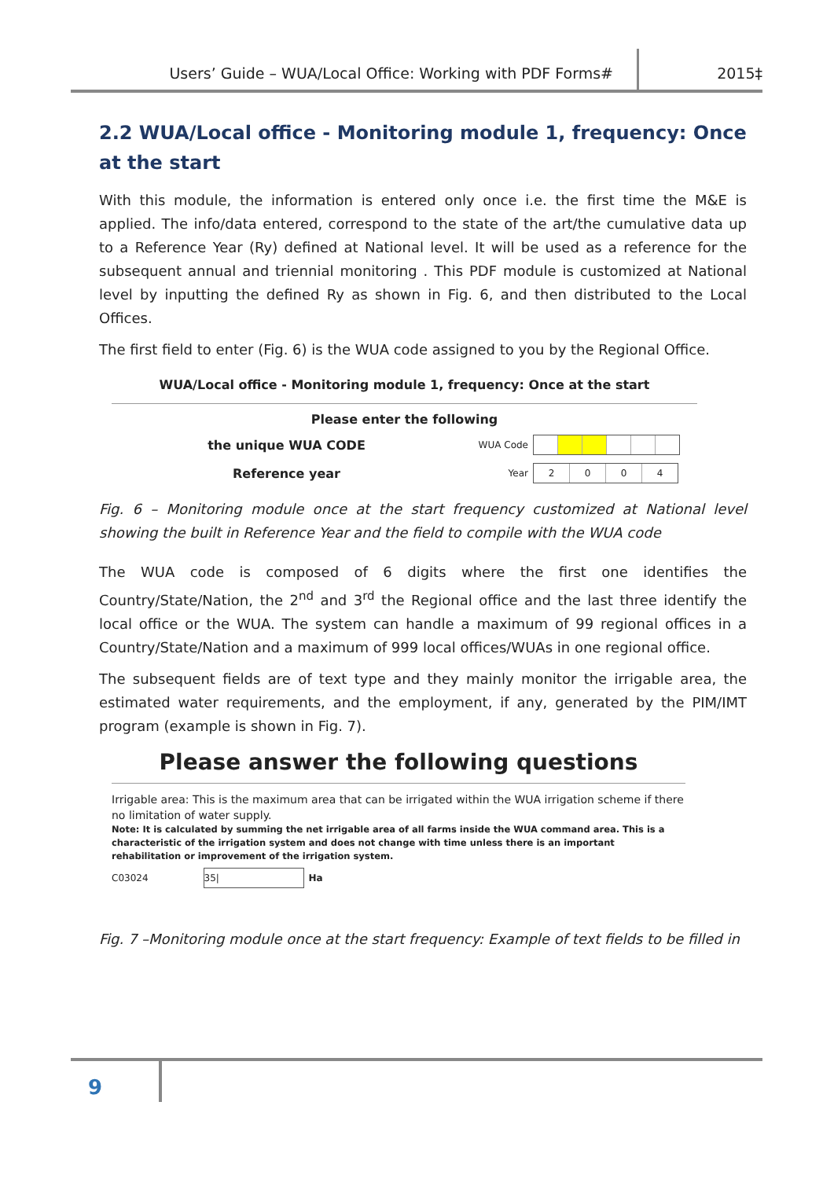Users’ Guide – WUA/Local Office: Working with PDF Forms# 2015‡
2.2 WUA/Local office - Monitoring module 1, frequency: Once at the start
With this module, the information is entered only once i.e. the first time the M&E is applied. The info/data entered, correspond to the state of the art/the cumulative data up to a Reference Year (Ry) defined at National level. It will be used as a reference for the subsequent annual and triennial monitoring . This PDF module is customized at National level by inputting the defined Ry as shown in Fig. 6, and then distributed to the Local Offices.
The first field to enter (Fig. 6) is the WUA code assigned to you by the Regional Office.
WUA/Local office - Monitoring module 1, frequency: Once at the start
Please enter the following
the unique WUA CODE
WUA Code
Reference year
Year
2004
Fig. 6 – Monitoring module once at the start frequency customized at National level showing the built in Reference Year and the field to compile with the WUA code
The WUA code is composed of 6 digits where the first one identifies the Country/State/Nation, the 2<sup>nd</sup> and 3<sup>rd</sup> the Regional office and the last three identify the local office or the WUA. The system can handle a maximum of 99 regional offices in a Country/State/Nation and a maximum of 999 local offices/WUAs in one regional office.
The subsequent fields are of text type and they mainly monitor the irrigable area, the estimated water requirements, and the employment, if any, generated by the PIM/IMT program (example is shown in Fig. 7).
Please answer the following questions
Irrigable area: This is the maximum area that can be irrigated within the WUA irrigation scheme if there no limitation of water supply.
Note: It is calculated by summing the net irrigable area of all farms inside the WUA command area. This is a characteristic of the irrigation system and does not change with time unless there is an important rehabilitation or improvement of the irrigation system.
C03024 35| Ha
Fig. 7 –Monitoring module once at the start frequency: Example of text fields to be filled in
9